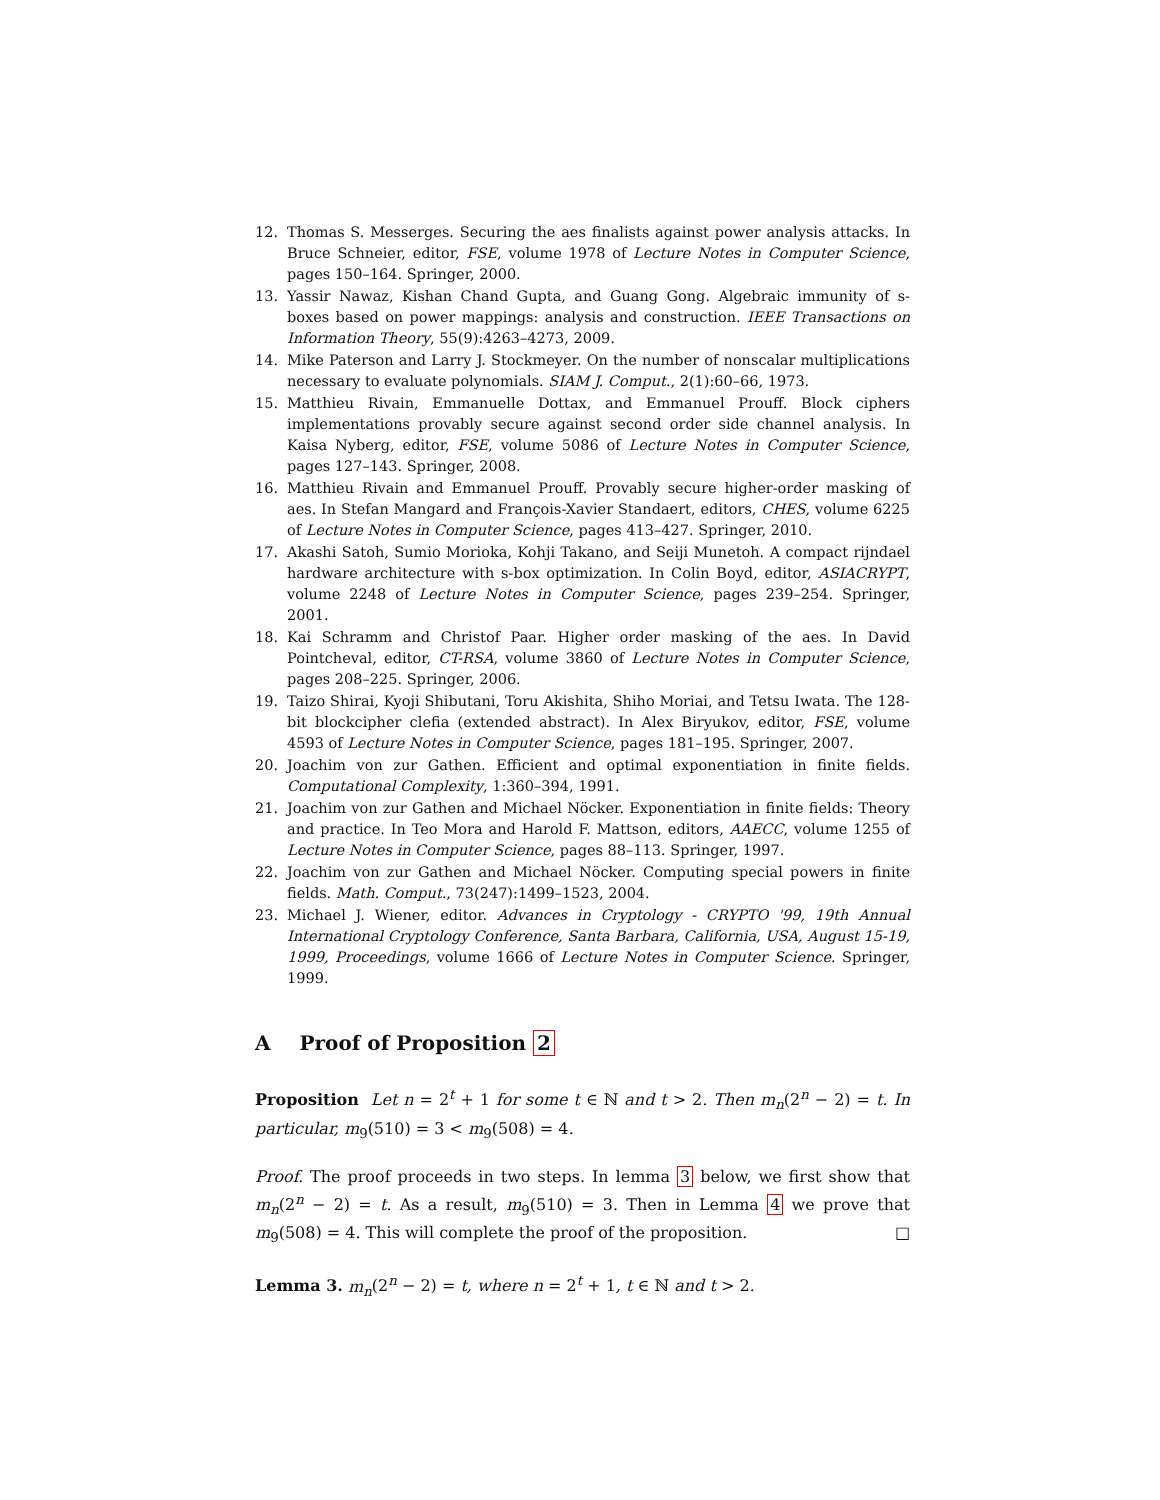12. Thomas S. Messerges. Securing the aes finalists against power analysis attacks. In Bruce Schneier, editor, FSE, volume 1978 of Lecture Notes in Computer Science, pages 150–164. Springer, 2000.
13. Yassir Nawaz, Kishan Chand Gupta, and Guang Gong. Algebraic immunity of s-boxes based on power mappings: analysis and construction. IEEE Transactions on Information Theory, 55(9):4263–4273, 2009.
14. Mike Paterson and Larry J. Stockmeyer. On the number of nonscalar multiplications necessary to evaluate polynomials. SIAM J. Comput., 2(1):60–66, 1973.
15. Matthieu Rivain, Emmanuelle Dottax, and Emmanuel Prouff. Block ciphers implementations provably secure against second order side channel analysis. In Kaisa Nyberg, editor, FSE, volume 5086 of Lecture Notes in Computer Science, pages 127–143. Springer, 2008.
16. Matthieu Rivain and Emmanuel Prouff. Provably secure higher-order masking of aes. In Stefan Mangard and François-Xavier Standaert, editors, CHES, volume 6225 of Lecture Notes in Computer Science, pages 413–427. Springer, 2010.
17. Akashi Satoh, Sumio Morioka, Kohji Takano, and Seiji Munetoh. A compact rijndael hardware architecture with s-box optimization. In Colin Boyd, editor, ASIACRYPT, volume 2248 of Lecture Notes in Computer Science, pages 239–254. Springer, 2001.
18. Kai Schramm and Christof Paar. Higher order masking of the aes. In David Pointcheval, editor, CT-RSA, volume 3860 of Lecture Notes in Computer Science, pages 208–225. Springer, 2006.
19. Taizo Shirai, Kyoji Shibutani, Toru Akishita, Shiho Moriai, and Tetsu Iwata. The 128-bit blockcipher clefia (extended abstract). In Alex Biryukov, editor, FSE, volume 4593 of Lecture Notes in Computer Science, pages 181–195. Springer, 2007.
20. Joachim von zur Gathen. Efficient and optimal exponentiation in finite fields. Computational Complexity, 1:360–394, 1991.
21. Joachim von zur Gathen and Michael Nöcker. Exponentiation in finite fields: Theory and practice. In Teo Mora and Harold F. Mattson, editors, AAECC, volume 1255 of Lecture Notes in Computer Science, pages 88–113. Springer, 1997.
22. Joachim von zur Gathen and Michael Nöcker. Computing special powers in finite fields. Math. Comput., 73(247):1499–1523, 2004.
23. Michael J. Wiener, editor. Advances in Cryptology - CRYPTO '99, 19th Annual International Cryptology Conference, Santa Barbara, California, USA, August 15-19, 1999, Proceedings, volume 1666 of Lecture Notes in Computer Science. Springer, 1999.
A Proof of Proposition 2
Proposition Let n = 2<sup>t</sup> + 1 for some t ∈ ℕ and t > 2. Then m<sub>n</sub>(2<sup>n</sup> − 2) = t. In particular, m<sub>9</sub>(510) = 3 < m<sub>9</sub>(508) = 4.
Proof. The proof proceeds in two steps. In lemma 3 below, we first show that m<sub>n</sub>(2<sup>n</sup> − 2) = t. As a result, m<sub>9</sub>(510) = 3. Then in Lemma 4 we prove that m<sub>9</sub>(508) = 4. This will complete the proof of the proposition. □
Lemma 3. m<sub>n</sub>(2<sup>n</sup> − 2) = t, where n = 2<sup>t</sup> + 1, t ∈ ℕ and t > 2.